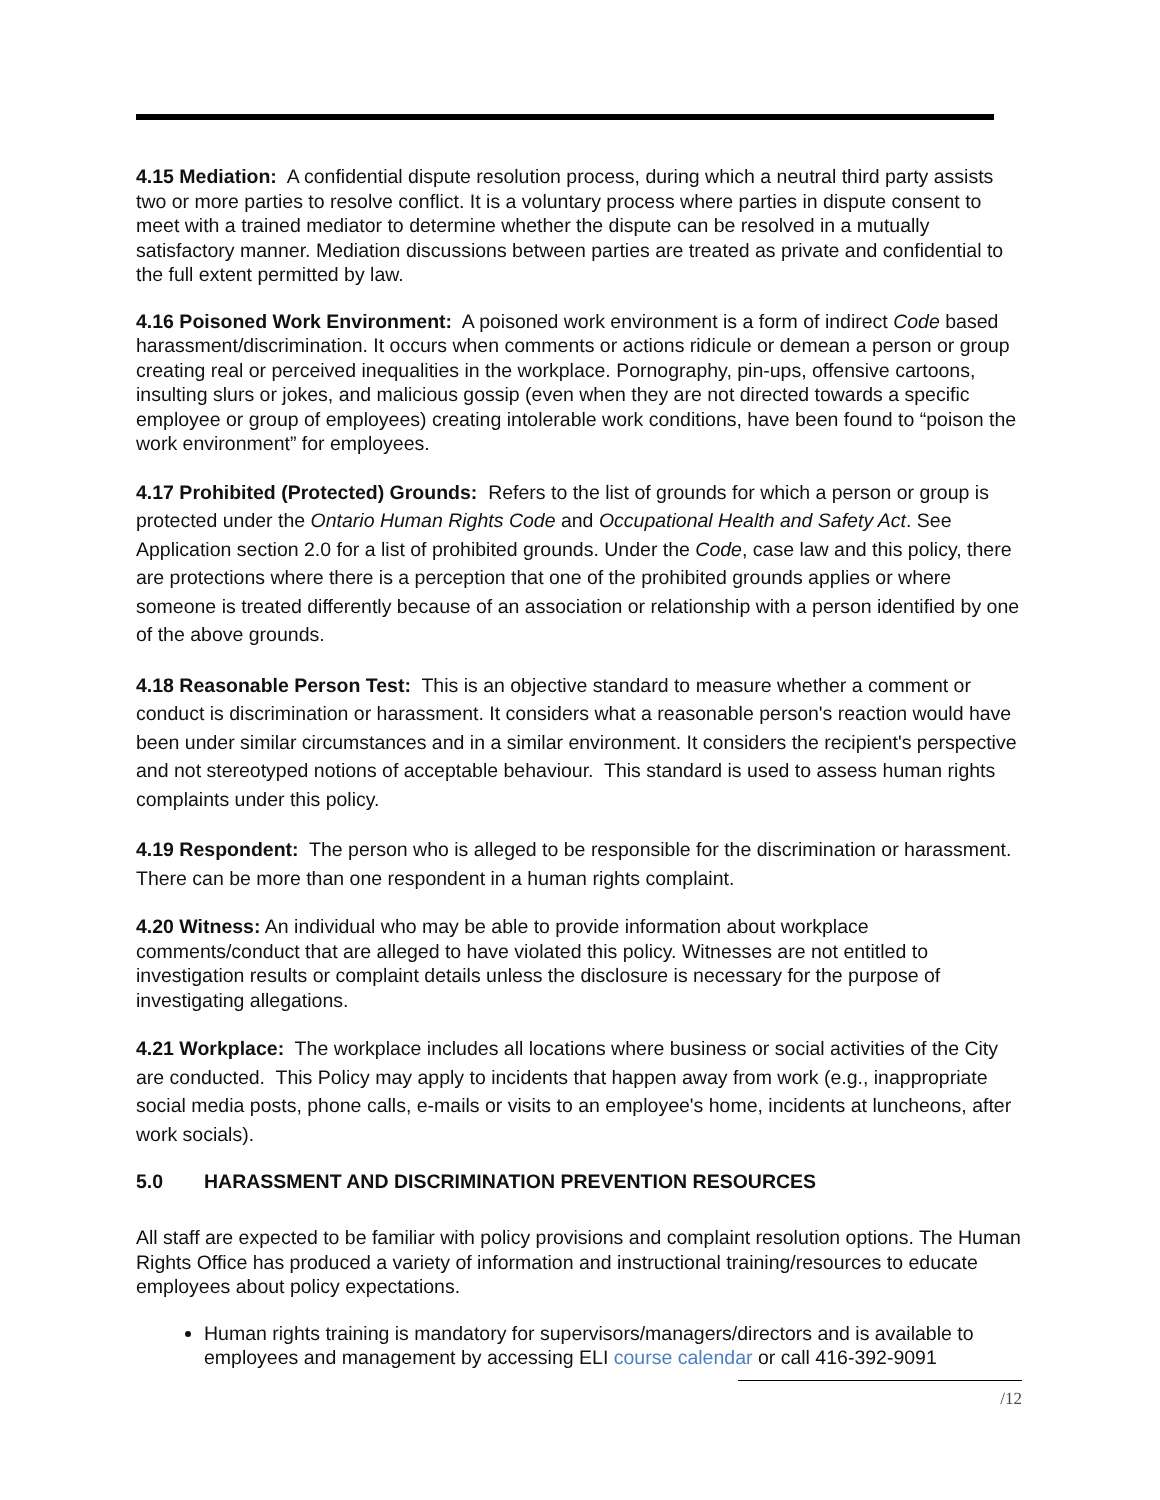4.15 Mediation: A confidential dispute resolution process, during which a neutral third party assists two or more parties to resolve conflict. It is a voluntary process where parties in dispute consent to meet with a trained mediator to determine whether the dispute can be resolved in a mutually satisfactory manner. Mediation discussions between parties are treated as private and confidential to the full extent permitted by law.
4.16 Poisoned Work Environment: A poisoned work environment is a form of indirect Code based harassment/discrimination. It occurs when comments or actions ridicule or demean a person or group creating real or perceived inequalities in the workplace. Pornography, pin-ups, offensive cartoons, insulting slurs or jokes, and malicious gossip (even when they are not directed towards a specific employee or group of employees) creating intolerable work conditions, have been found to “poison the work environment” for employees.
4.17 Prohibited (Protected) Grounds: Refers to the list of grounds for which a person or group is protected under the Ontario Human Rights Code and Occupational Health and Safety Act. See Application section 2.0 for a list of prohibited grounds. Under the Code, case law and this policy, there are protections where there is a perception that one of the prohibited grounds applies or where someone is treated differently because of an association or relationship with a person identified by one of the above grounds.
4.18 Reasonable Person Test: This is an objective standard to measure whether a comment or conduct is discrimination or harassment. It considers what a reasonable person's reaction would have been under similar circumstances and in a similar environment. It considers the recipient's perspective and not stereotyped notions of acceptable behaviour. This standard is used to assess human rights complaints under this policy.
4.19 Respondent: The person who is alleged to be responsible for the discrimination or harassment. There can be more than one respondent in a human rights complaint.
4.20 Witness: An individual who may be able to provide information about workplace comments/conduct that are alleged to have violated this policy. Witnesses are not entitled to investigation results or complaint details unless the disclosure is necessary for the purpose of investigating allegations.
4.21 Workplace: The workplace includes all locations where business or social activities of the City are conducted. This Policy may apply to incidents that happen away from work (e.g., inappropriate social media posts, phone calls, e-mails or visits to an employee's home, incidents at luncheons, after work socials).
5.0 HARASSMENT AND DISCRIMINATION PREVENTION RESOURCES
All staff are expected to be familiar with policy provisions and complaint resolution options. The Human Rights Office has produced a variety of information and instructional training/resources to educate employees about policy expectations.
Human rights training is mandatory for supervisors/managers/directors and is available to employees and management by accessing ELI course calendar or call 416-392-9091
/12